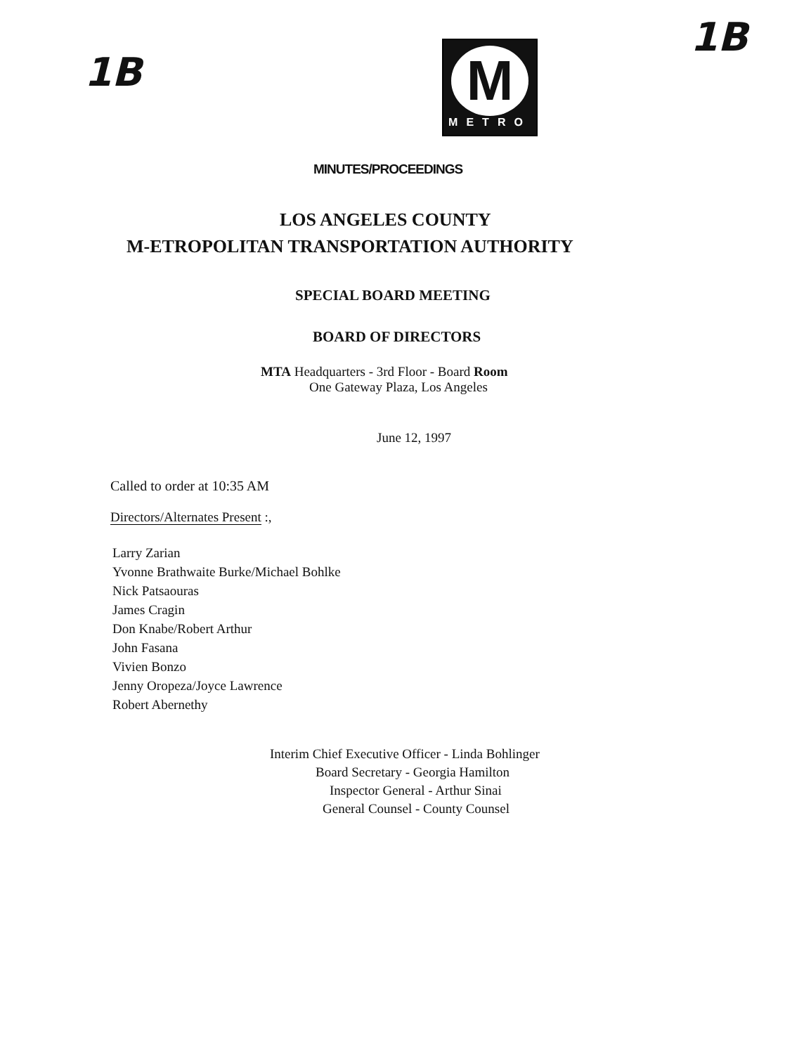1B
M
METRO
1B
MINUTES/PROCEEDINGS
LOS ANGELES COUNTY
M-ETROPOLITAN TRANSPORTATION AUTHORITY
SPECIAL BOARD MEETING
BOARD OF DIRECTORS
MTA Headquarters - 3rd Floor - Board Room
One Gateway Plaza, Los Angeles
June 12, 1997
Called to order at 10:35 AM
Directors/Alternates Present :,
Larry Zarian
Yvonne Brathwaite Burke/Michael Bohlke
Nick Patsaouras
James Cragin
Don Knabe/Robert Arthur
John Fasana
Vivien Bonzo
Jenny Oropeza/Joyce Lawrence
Robert Abernethy
Interim Chief Executive Officer - Linda Bohlinger
Board Secretary - Georgia Hamilton
Inspector General - Arthur Sinai
General Counsel - County Counsel